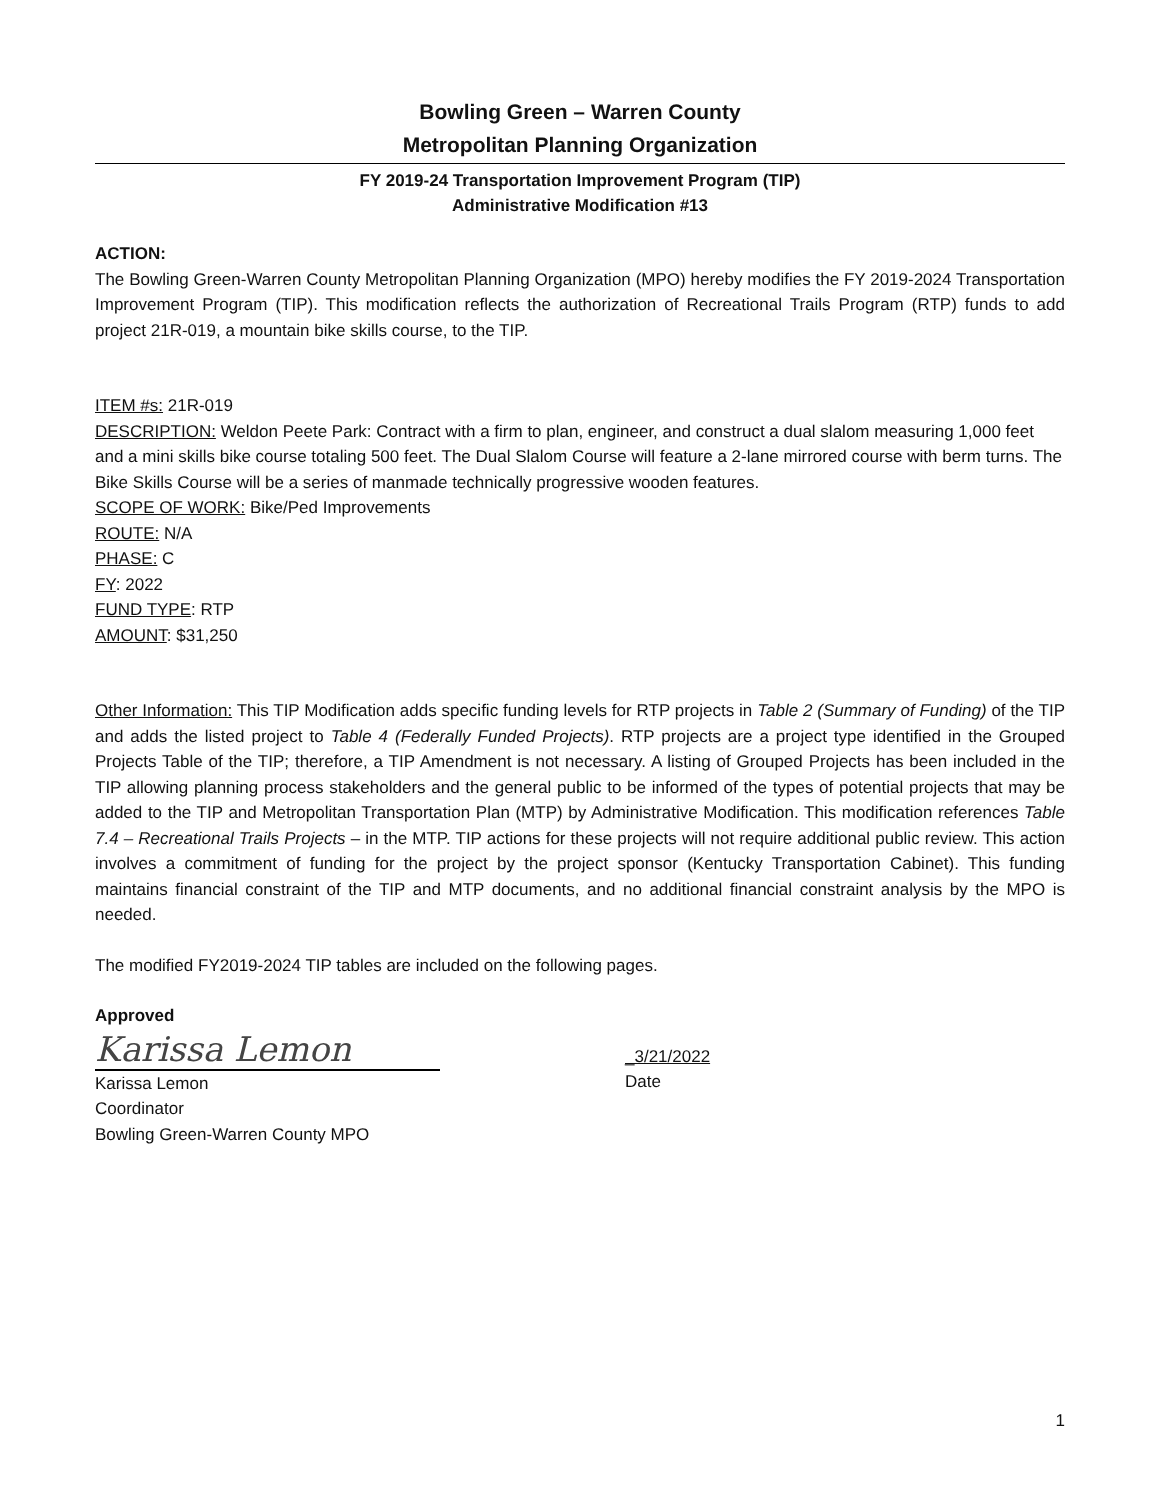Bowling Green – Warren County
Metropolitan Planning Organization
FY 2019-24 Transportation Improvement Program (TIP)
Administrative Modification #13
ACTION:
The Bowling Green-Warren County Metropolitan Planning Organization (MPO) hereby modifies the FY 2019-2024 Transportation Improvement Program (TIP). This modification reflects the authorization of Recreational Trails Program (RTP) funds to add project 21R-019, a mountain bike skills course, to the TIP.
ITEM #s: 21R-019
DESCRIPTION: Weldon Peete Park: Contract with a firm to plan, engineer, and construct a dual slalom measuring 1,000 feet and a mini skills bike course totaling 500 feet. The Dual Slalom Course will feature a 2-lane mirrored course with berm turns. The Bike Skills Course will be a series of manmade technically progressive wooden features.
SCOPE OF WORK: Bike/Ped Improvements
ROUTE: N/A
PHASE: C
FY: 2022
FUND TYPE: RTP
AMOUNT: $31,250
Other Information: This TIP Modification adds specific funding levels for RTP projects in Table 2 (Summary of Funding) of the TIP and adds the listed project to Table 4 (Federally Funded Projects). RTP projects are a project type identified in the Grouped Projects Table of the TIP; therefore, a TIP Amendment is not necessary. A listing of Grouped Projects has been included in the TIP allowing planning process stakeholders and the general public to be informed of the types of potential projects that may be added to the TIP and Metropolitan Transportation Plan (MTP) by Administrative Modification. This modification references Table 7.4 – Recreational Trails Projects – in the MTP. TIP actions for these projects will not require additional public review. This action involves a commitment of funding for the project by the project sponsor (Kentucky Transportation Cabinet). This funding maintains financial constraint of the TIP and MTP documents, and no additional financial constraint analysis by the MPO is needed.
The modified FY2019-2024 TIP tables are included on the following pages.
Approved
Karissa Lemon
Karissa Lemon
Coordinator
Bowling Green-Warren County MPO
_3/21/2022
Date
1